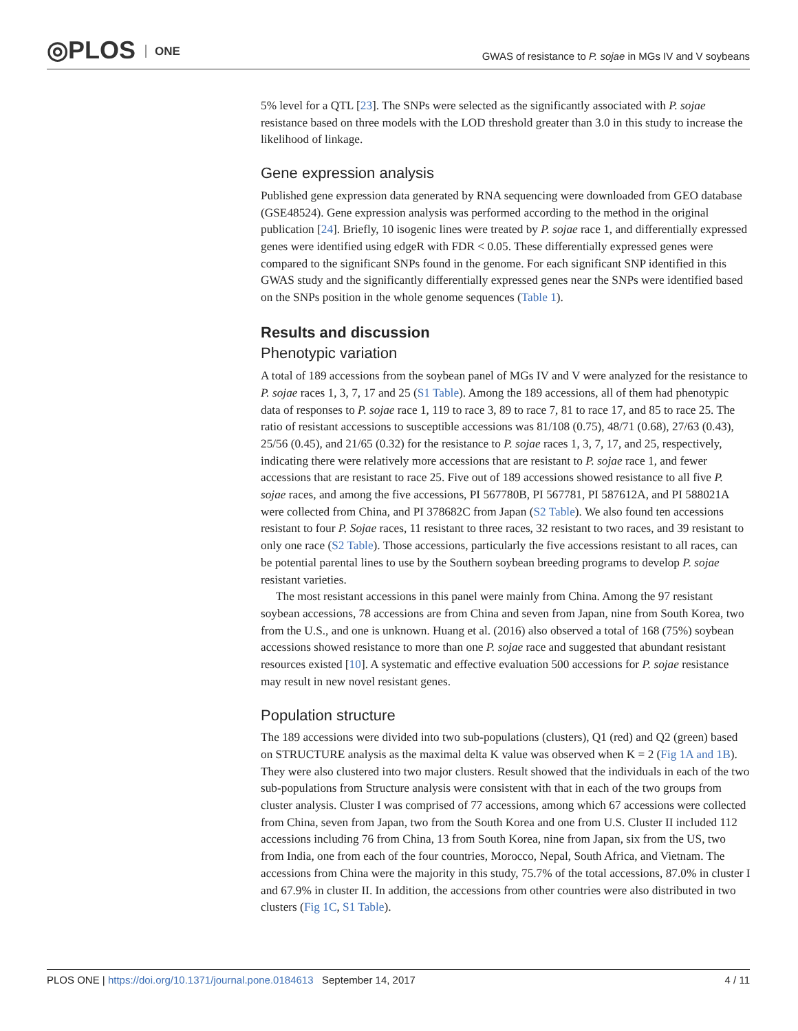◎PLOS ONE
GWAS of resistance to P. sojae in MGs IV and V soybeans
5% level for a QTL [23]. The SNPs were selected as the significantly associated with P. sojae resistance based on three models with the LOD threshold greater than 3.0 in this study to increase the likelihood of linkage.
Gene expression analysis
Published gene expression data generated by RNA sequencing were downloaded from GEO database (GSE48524). Gene expression analysis was performed according to the method in the original publication [24]. Briefly, 10 isogenic lines were treated by P. sojae race 1, and differentially expressed genes were identified using edgeR with FDR < 0.05. These differentially expressed genes were compared to the significant SNPs found in the genome. For each significant SNP identified in this GWAS study and the significantly differentially expressed genes near the SNPs were identified based on the SNPs position in the whole genome sequences (Table 1).
Results and discussion
Phenotypic variation
A total of 189 accessions from the soybean panel of MGs IV and V were analyzed for the resistance to P. sojae races 1, 3, 7, 17 and 25 (S1 Table). Among the 189 accessions, all of them had phenotypic data of responses to P. sojae race 1, 119 to race 3, 89 to race 7, 81 to race 17, and 85 to race 25. The ratio of resistant accessions to susceptible accessions was 81/108 (0.75), 48/71 (0.68), 27/63 (0.43), 25/56 (0.45), and 21/65 (0.32) for the resistance to P. sojae races 1, 3, 7, 17, and 25, respectively, indicating there were relatively more accessions that are resistant to P. sojae race 1, and fewer accessions that are resistant to race 25. Five out of 189 accessions showed resistance to all five P. sojae races, and among the five accessions, PI 567780B, PI 567781, PI 587612A, and PI 588021A were collected from China, and PI 378682C from Japan (S2 Table). We also found ten accessions resistant to four P. Sojae races, 11 resistant to three races, 32 resistant to two races, and 39 resistant to only one race (S2 Table). Those accessions, particularly the five accessions resistant to all races, can be potential parental lines to use by the Southern soybean breeding programs to develop P. sojae resistant varieties.
The most resistant accessions in this panel were mainly from China. Among the 97 resistant soybean accessions, 78 accessions are from China and seven from Japan, nine from South Korea, two from the U.S., and one is unknown. Huang et al. (2016) also observed a total of 168 (75%) soybean accessions showed resistance to more than one P. sojae race and suggested that abundant resistant resources existed [10]. A systematic and effective evaluation 500 accessions for P. sojae resistance may result in new novel resistant genes.
Population structure
The 189 accessions were divided into two sub-populations (clusters), Q1 (red) and Q2 (green) based on STRUCTURE analysis as the maximal delta K value was observed when K = 2 (Fig 1A and 1B). They were also clustered into two major clusters. Result showed that the individuals in each of the two sub-populations from Structure analysis were consistent with that in each of the two groups from cluster analysis. Cluster I was comprised of 77 accessions, among which 67 accessions were collected from China, seven from Japan, two from the South Korea and one from U.S. Cluster II included 112 accessions including 76 from China, 13 from South Korea, nine from Japan, six from the US, two from India, one from each of the four countries, Morocco, Nepal, South Africa, and Vietnam. The accessions from China were the majority in this study, 75.7% of the total accessions, 87.0% in cluster I and 67.9% in cluster II. In addition, the accessions from other countries were also distributed in two clusters (Fig 1C, S1 Table).
PLOS ONE | https://doi.org/10.1371/journal.pone.0184613 September 14, 2017
4 / 11